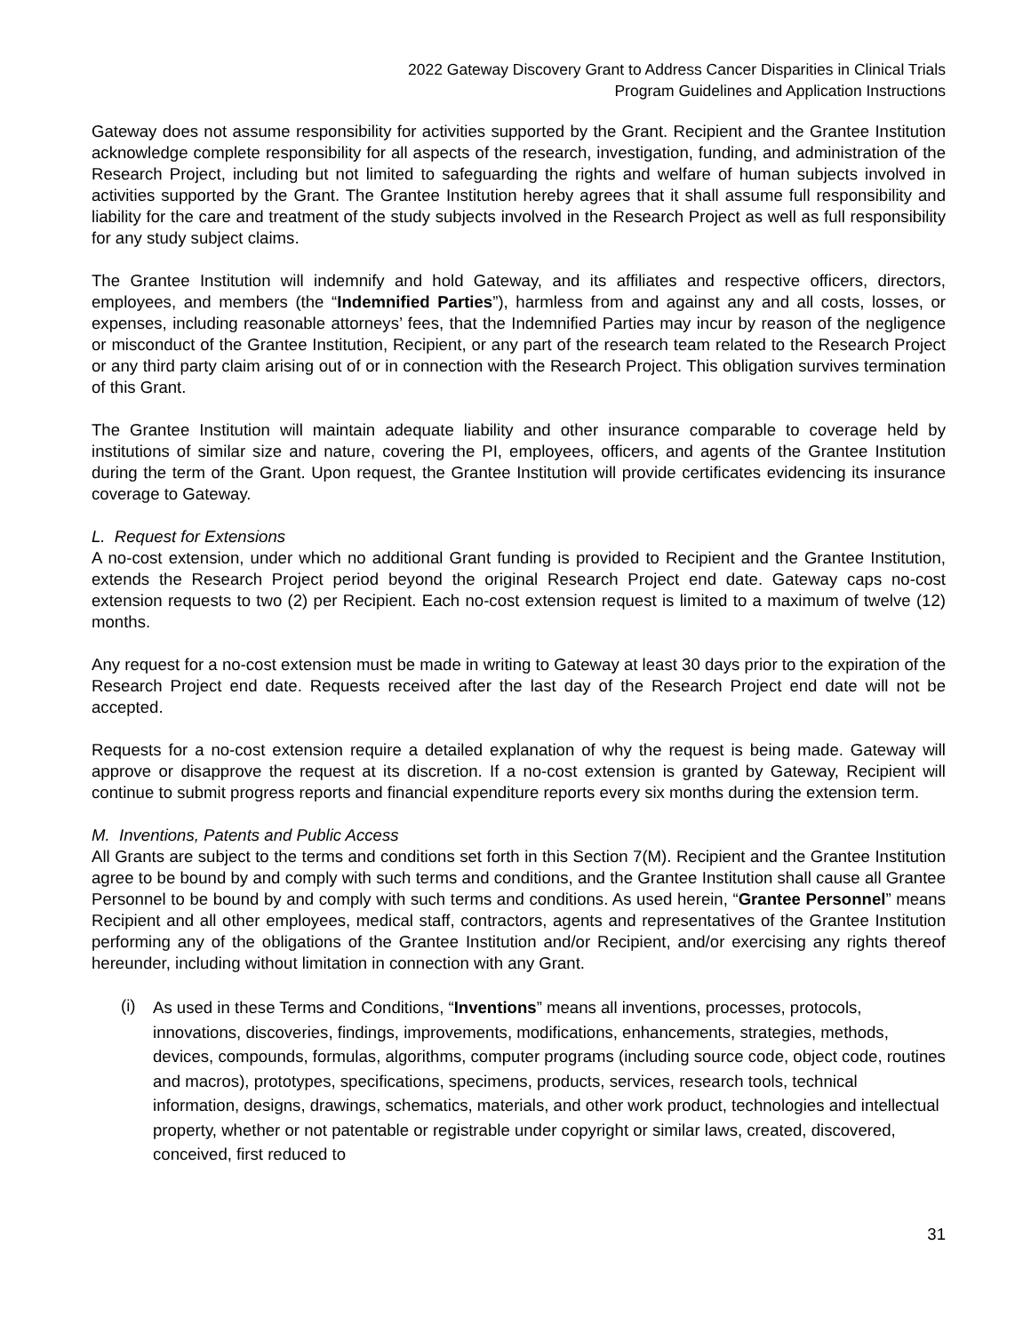2022 Gateway Discovery Grant to Address Cancer Disparities in Clinical Trials
Program Guidelines and Application Instructions
Gateway does not assume responsibility for activities supported by the Grant. Recipient and the Grantee Institution acknowledge complete responsibility for all aspects of the research, investigation, funding, and administration of the Research Project, including but not limited to safeguarding the rights and welfare of human subjects involved in activities supported by the Grant. The Grantee Institution hereby agrees that it shall assume full responsibility and liability for the care and treatment of the study subjects involved in the Research Project as well as full responsibility for any study subject claims.
The Grantee Institution will indemnify and hold Gateway, and its affiliates and respective officers, directors, employees, and members (the “Indemnified Parties”), harmless from and against any and all costs, losses, or expenses, including reasonable attorneys’ fees, that the Indemnified Parties may incur by reason of the negligence or misconduct of the Grantee Institution, Recipient, or any part of the research team related to the Research Project or any third party claim arising out of or in connection with the Research Project. This obligation survives termination of this Grant.
The Grantee Institution will maintain adequate liability and other insurance comparable to coverage held by institutions of similar size and nature, covering the PI, employees, officers, and agents of the Grantee Institution during the term of the Grant. Upon request, the Grantee Institution will provide certificates evidencing its insurance coverage to Gateway.
L. Request for Extensions
A no-cost extension, under which no additional Grant funding is provided to Recipient and the Grantee Institution, extends the Research Project period beyond the original Research Project end date. Gateway caps no-cost extension requests to two (2) per Recipient. Each no-cost extension request is limited to a maximum of twelve (12) months.
Any request for a no-cost extension must be made in writing to Gateway at least 30 days prior to the expiration of the Research Project end date. Requests received after the last day of the Research Project end date will not be accepted.
Requests for a no-cost extension require a detailed explanation of why the request is being made. Gateway will approve or disapprove the request at its discretion. If a no-cost extension is granted by Gateway, Recipient will continue to submit progress reports and financial expenditure reports every six months during the extension term.
M. Inventions, Patents and Public Access
All Grants are subject to the terms and conditions set forth in this Section 7(M). Recipient and the Grantee Institution agree to be bound by and comply with such terms and conditions, and the Grantee Institution shall cause all Grantee Personnel to be bound by and comply with such terms and conditions. As used herein, “Grantee Personnel” means Recipient and all other employees, medical staff, contractors, agents and representatives of the Grantee Institution performing any of the obligations of the Grantee Institution and/or Recipient, and/or exercising any rights thereof hereunder, including without limitation in connection with any Grant.
(i)
As used in these Terms and Conditions, “Inventions” means all inventions, processes, protocols, innovations, discoveries, findings, improvements, modifications, enhancements, strategies, methods, devices, compounds, formulas, algorithms, computer programs (including source code, object code, routines and macros), prototypes, specifications, specimens, products, services, research tools, technical information, designs, drawings, schematics, materials, and other work product, technologies and intellectual property, whether or not patentable or registrable under copyright or similar laws, created, discovered, conceived, first reduced to
31